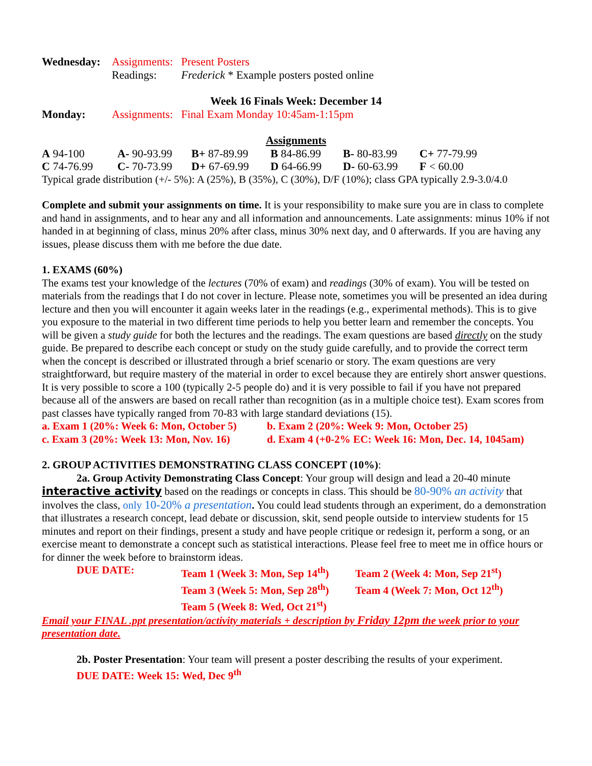| Wednesday: | Assignments: | Present Posters |
| | Readings: | Frederick * Example posters posted online |
Week 16 Finals Week: December 14
| Monday: | Assignments: | Final Exam Monday 10:45am-1:15pm |
Assignments
| A 94-100 | A- 90-93.99 | B+ 87-89.99 | B 84-86.99 | B- 80-83.99 | C+ 77-79.99 |
| C 74-76.99 | C- 70-73.99 | D+ 67-69.99 | D 64-66.99 | D- 60-63.99 | F < 60.00 |
Typical grade distribution (+/- 5%): A (25%), B (35%), C (30%), D/F (10%); class GPA typically 2.9-3.0/4.0
Complete and submit your assignments on time. It is your responsibility to make sure you are in class to complete and hand in assignments, and to hear any and all information and announcements. Late assignments: minus 10% if not handed in at beginning of class, minus 20% after class, minus 30% next day, and 0 afterwards. If you are having any issues, please discuss them with me before the due date.
1. EXAMS (60%)
The exams test your knowledge of the lectures (70% of exam) and readings (30% of exam). You will be tested on materials from the readings that I do not cover in lecture. Please note, sometimes you will be presented an idea during lecture and then you will encounter it again weeks later in the readings (e.g., experimental methods). This is to give you exposure to the material in two different time periods to help you better learn and remember the concepts. You will be given a study guide for both the lectures and the readings. The exam questions are based directly on the study guide. Be prepared to describe each concept or study on the study guide carefully, and to provide the correct term when the concept is described or illustrated through a brief scenario or story. The exam questions are very straightforward, but require mastery of the material in order to excel because they are entirely short answer questions. It is very possible to score a 100 (typically 2-5 people do) and it is very possible to fail if you have not prepared because all of the answers are based on recall rather than recognition (as in a multiple choice test). Exam scores from past classes have typically ranged from 70-83 with large standard deviations (15).
| a. Exam 1 (20%: Week 6: Mon, October 5) | b. Exam 2 (20%: Week 9: Mon, October 25) |
| c. Exam 3 (20%: Week 13: Mon, Nov. 16) | d. Exam 4 (+0-2% EC: Week 16: Mon, Dec. 14, 1045am) |
2. GROUP ACTIVITIES DEMONSTRATING CLASS CONCEPT (10%):
2a. Group Activity Demonstrating Class Concept: Your group will design and lead a 20-40 minute interactive activity based on the readings or concepts in class. This should be 80-90% an activity that involves the class, only 10-20% a presentation. You could lead students through an experiment, do a demonstration that illustrates a research concept, lead debate or discussion, skit, send people outside to interview students for 15 minutes and report on their findings, present a study and have people critique or redesign it, perform a song, or an exercise meant to demonstrate a concept such as statistical interactions. Please feel free to meet me in office hours or for dinner the week before to brainstorm ideas.
| DUE DATE: | Team 1 (Week 3: Mon, Sep 14<sup>th</sup>) | Team 2 (Week 4: Mon, Sep 21<sup>st</sup>) |
| | Team 3 (Week 5: Mon, Sep 28<sup>th</sup>) | Team 4 (Week 7: Mon, Oct 12<sup>th</sup>) |
| | Team 5 (Week 8: Wed, Oct 21<sup>st</sup>) | |
Email your FINAL .ppt presentation/activity materials + description by Friday 12pm the week prior to your presentation date.
2b. Poster Presentation: Your team will present a poster describing the results of your experiment.
DUE DATE: Week 15: Wed, Dec 9<sup>th</sup>